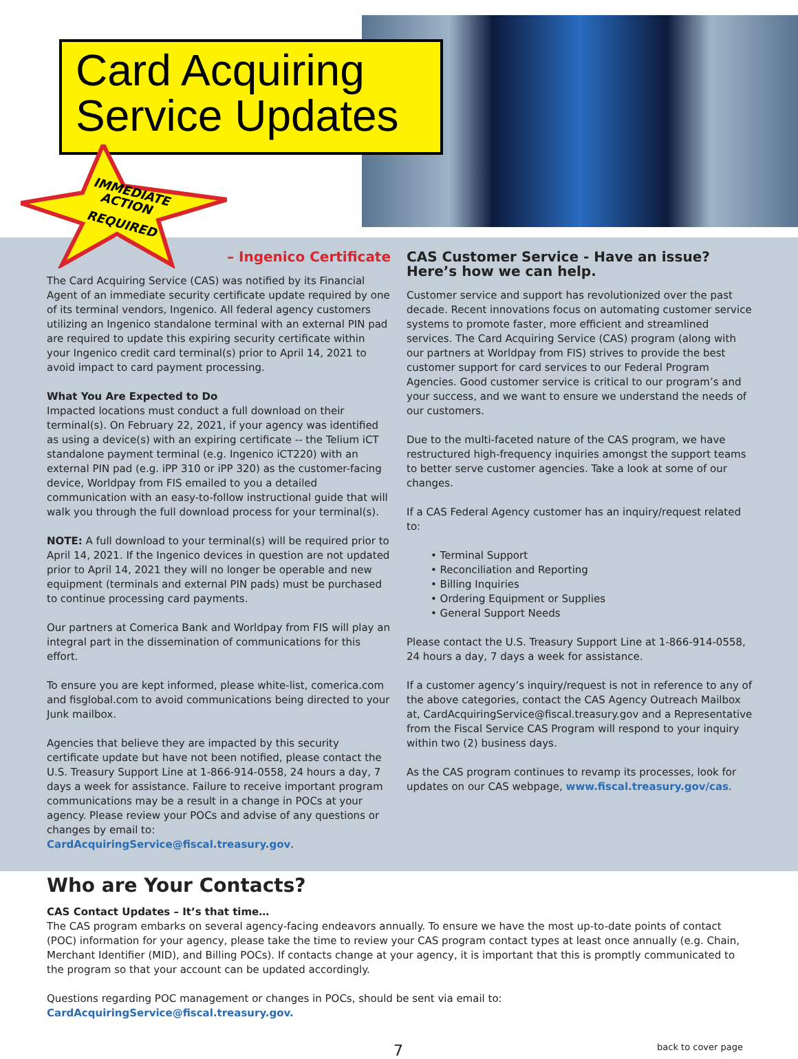Card Acquiring
Service Updates
IMMEDIATE
ACTION
REQUIRED
– Ingenico Certificate
The Card Acquiring Service (CAS) was notified by its Financial Agent of an immediate security certificate update required by one of its terminal vendors, Ingenico. All federal agency customers utilizing an Ingenico standalone terminal with an external PIN pad are required to update this expiring security certificate within your Ingenico credit card terminal(s) prior to April 14, 2021 to avoid impact to card payment processing.
What You Are Expected to Do
Impacted locations must conduct a full download on their terminal(s). On February 22, 2021, if your agency was identified as using a device(s) with an expiring certificate -- the Telium iCT standalone payment terminal (e.g. Ingenico iCT220) with an external PIN pad (e.g. iPP 310 or iPP 320) as the customer-facing device, Worldpay from FIS emailed to you a detailed communication with an easy-to-follow instructional guide that will walk you through the full download process for your terminal(s).
NOTE: A full download to your terminal(s) will be required prior to April 14, 2021. If the Ingenico devices in question are not updated prior to April 14, 2021 they will no longer be operable and new equipment (terminals and external PIN pads) must be purchased to continue processing card payments.
Our partners at Comerica Bank and Worldpay from FIS will play an integral part in the dissemination of communications for this effort.
To ensure you are kept informed, please white-list, comerica.com and fisglobal.com to avoid communications being directed to your Junk mailbox.
Agencies that believe they are impacted by this security certificate update but have not been notified, please contact the U.S. Treasury Support Line at 1-866-914-0558, 24 hours a day, 7 days a week for assistance. Failure to receive important program communications may be a result in a change in POCs at your agency. Please review your POCs and advise of any questions or changes by email to: CardAcquiringService@fiscal.treasury.gov.
CAS Customer Service - Have an issue? Here’s how we can help.
Customer service and support has revolutionized over the past decade. Recent innovations focus on automating customer service systems to promote faster, more efficient and streamlined services. The Card Acquiring Service (CAS) program (along with our partners at Worldpay from FIS) strives to provide the best customer support for card services to our Federal Program Agencies. Good customer service is critical to our program’s and your success, and we want to ensure we understand the needs of our customers.
Due to the multi-faceted nature of the CAS program, we have restructured high-frequency inquiries amongst the support teams to better serve customer agencies. Take a look at some of our changes.
If a CAS Federal Agency customer has an inquiry/request related to:
• Terminal Support
• Reconciliation and Reporting
• Billing Inquiries
• Ordering Equipment or Supplies
• General Support Needs
Please contact the U.S. Treasury Support Line at 1-866-914-0558, 24 hours a day, 7 days a week for assistance.
If a customer agency’s inquiry/request is not in reference to any of the above categories, contact the CAS Agency Outreach Mailbox at, CardAcquiringService@fiscal.treasury.gov and a Representative from the Fiscal Service CAS Program will respond to your inquiry within two (2) business days.
As the CAS program continues to revamp its processes, look for updates on our CAS webpage, www.fiscal.treasury.gov/cas.
Who are Your Contacts?
CAS Contact Updates – It’s that time…
The CAS program embarks on several agency-facing endeavors annually. To ensure we have the most up-to-date points of contact (POC) information for your agency, please take the time to review your CAS program contact types at least once annually (e.g. Chain, Merchant Identifier (MID), and Billing POCs). If contacts change at your agency, it is important that this is promptly communicated to the program so that your account can be updated accordingly.
Questions regarding POC management or changes in POCs, should be sent via email to: CardAcquiringService@fiscal.treasury.gov.
7 back to cover page